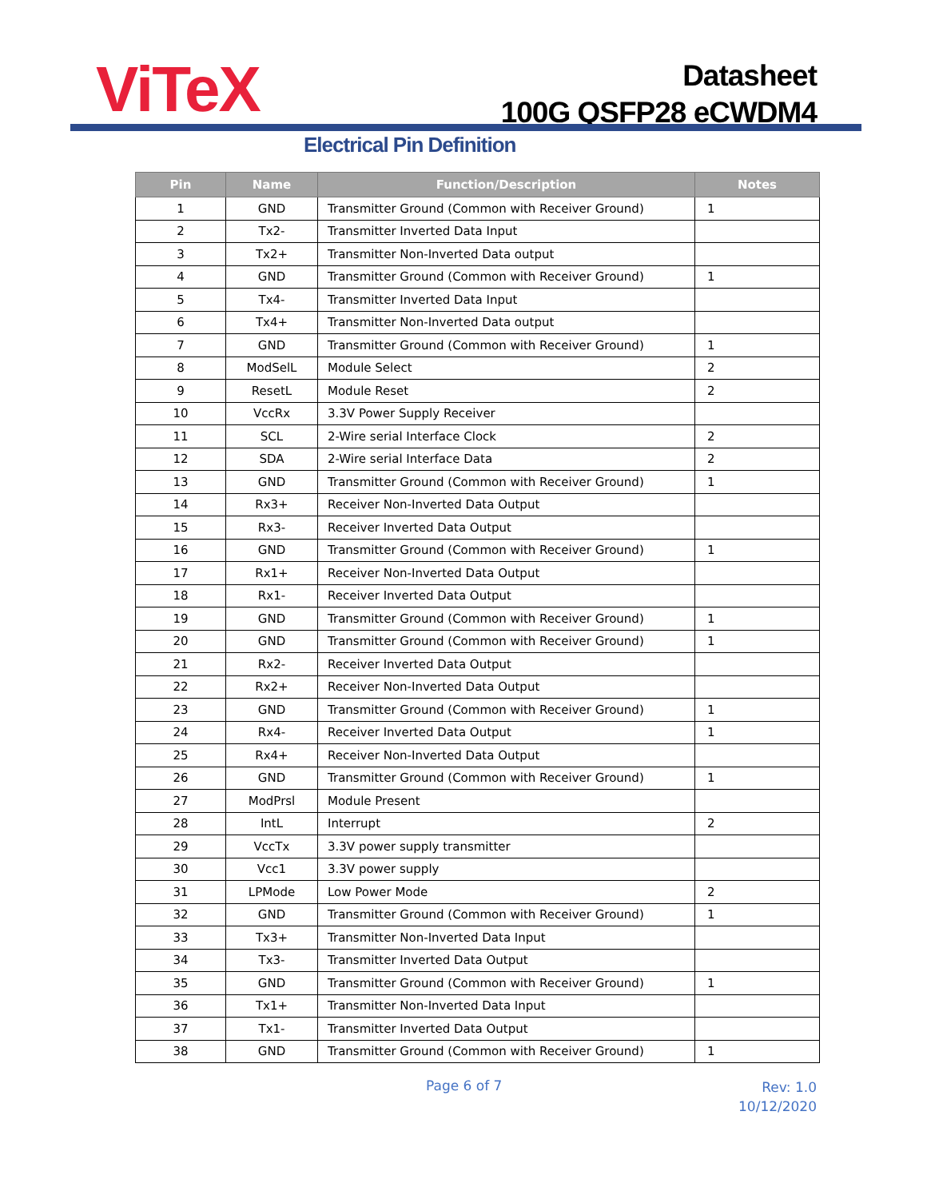ViTeX
Datasheet
100G QSFP28 eCWDM4
Electrical Pin Definition
| Pin | Name | Function/Description | Notes |
| --- | --- | --- | --- |
| 1 | GND | Transmitter Ground (Common with Receiver Ground) | 1 |
| 2 | Tx2- | Transmitter Inverted Data Input | |
| 3 | Tx2+ | Transmitter Non-Inverted Data output | |
| 4 | GND | Transmitter Ground (Common with Receiver Ground) | 1 |
| 5 | Tx4- | Transmitter Inverted Data Input | |
| 6 | Tx4+ | Transmitter Non-Inverted Data output | |
| 7 | GND | Transmitter Ground (Common with Receiver Ground) | 1 |
| 8 | ModSelL | Module Select | 2 |
| 9 | ResetL | Module Reset | 2 |
| 10 | VccRx | 3.3V Power Supply Receiver | |
| 11 | SCL | 2-Wire serial Interface Clock | 2 |
| 12 | SDA | 2-Wire serial Interface Data | 2 |
| 13 | GND | Transmitter Ground (Common with Receiver Ground) | 1 |
| 14 | Rx3+ | Receiver Non-Inverted Data Output | |
| 15 | Rx3- | Receiver Inverted Data Output | |
| 16 | GND | Transmitter Ground (Common with Receiver Ground) | 1 |
| 17 | Rx1+ | Receiver Non-Inverted Data Output | |
| 18 | Rx1- | Receiver Inverted Data Output | |
| 19 | GND | Transmitter Ground (Common with Receiver Ground) | 1 |
| 20 | GND | Transmitter Ground (Common with Receiver Ground) | 1 |
| 21 | Rx2- | Receiver Inverted Data Output | |
| 22 | Rx2+ | Receiver Non-Inverted Data Output | |
| 23 | GND | Transmitter Ground (Common with Receiver Ground) | 1 |
| 24 | Rx4- | Receiver Inverted Data Output | 1 |
| 25 | Rx4+ | Receiver Non-Inverted Data Output | |
| 26 | GND | Transmitter Ground (Common with Receiver Ground) | 1 |
| 27 | ModPrsl | Module Present | |
| 28 | IntL | Interrupt | 2 |
| 29 | VccTx | 3.3V power supply transmitter | |
| 30 | Vcc1 | 3.3V power supply | |
| 31 | LPMode | Low Power Mode | 2 |
| 32 | GND | Transmitter Ground (Common with Receiver Ground) | 1 |
| 33 | Tx3+ | Transmitter Non-Inverted Data Input | |
| 34 | Tx3- | Transmitter Inverted Data Output | |
| 35 | GND | Transmitter Ground (Common with Receiver Ground) | 1 |
| 36 | Tx1+ | Transmitter Non-Inverted Data Input | |
| 37 | Tx1- | Transmitter Inverted Data Output | |
| 38 | GND | Transmitter Ground (Common with Receiver Ground) | 1 |
Page 6 of 7
Rev: 1.0
10/12/2020